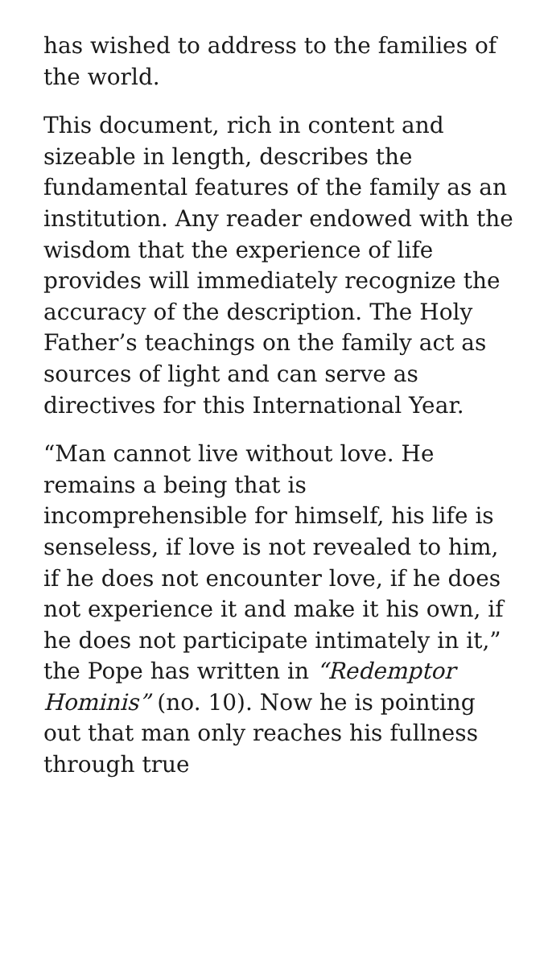has wished to address to the families of the world.
This document, rich in content and sizeable in length, describes the fundamental features of the family as an institution. Any reader endowed with the wisdom that the experience of life provides will immediately recognize the accuracy of the description. The Holy Father’s teachings on the family act as sources of light and can serve as directives for this International Year.
“Man cannot live without love. He remains a being that is incomprehensible for himself, his life is senseless, if love is not revealed to him, if he does not encounter love, if he does not experience it and make it his own, if he does not participate intimately in it,” the Pope has written in “Redemptor Hominis” (no. 10). Now he is pointing out that man only reaches his fullness through true